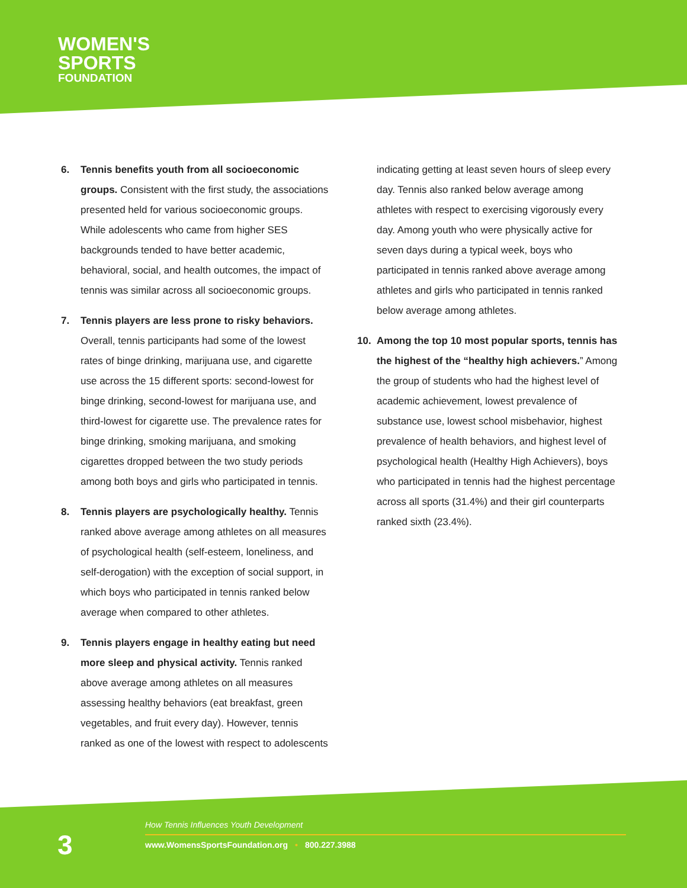WOMEN'S
SPORTS
FOUNDATION
6. Tennis benefits youth from all socioeconomic groups. Consistent with the first study, the associations presented held for various socioeconomic groups. While adolescents who came from higher SES backgrounds tended to have better academic, behavioral, social, and health outcomes, the impact of tennis was similar across all socioeconomic groups.
7. Tennis players are less prone to risky behaviors. Overall, tennis participants had some of the lowest rates of binge drinking, marijuana use, and cigarette use across the 15 different sports: second-lowest for binge drinking, second-lowest for marijuana use, and third-lowest for cigarette use. The prevalence rates for binge drinking, smoking marijuana, and smoking cigarettes dropped between the two study periods among both boys and girls who participated in tennis.
8. Tennis players are psychologically healthy. Tennis ranked above average among athletes on all measures of psychological health (self-esteem, loneliness, and self-derogation) with the exception of social support, in which boys who participated in tennis ranked below average when compared to other athletes.
9. Tennis players engage in healthy eating but need more sleep and physical activity. Tennis ranked above average among athletes on all measures assessing healthy behaviors (eat breakfast, green vegetables, and fruit every day). However, tennis ranked as one of the lowest with respect to adolescents
indicating getting at least seven hours of sleep every day. Tennis also ranked below average among athletes with respect to exercising vigorously every day. Among youth who were physically active for seven days during a typical week, boys who participated in tennis ranked above average among athletes and girls who participated in tennis ranked below average among athletes.
10. Among the top 10 most popular sports, tennis has the highest of the “healthy high achievers.” Among the group of students who had the highest level of academic achievement, lowest prevalence of substance use, lowest school misbehavior, highest prevalence of health behaviors, and highest level of psychological health (Healthy High Achievers), boys who participated in tennis had the highest percentage across all sports (31.4%) and their girl counterparts ranked sixth (23.4%).
3
How Tennis Influences Youth Development
www.WomensSportsFoundation.org • 800.227.3988